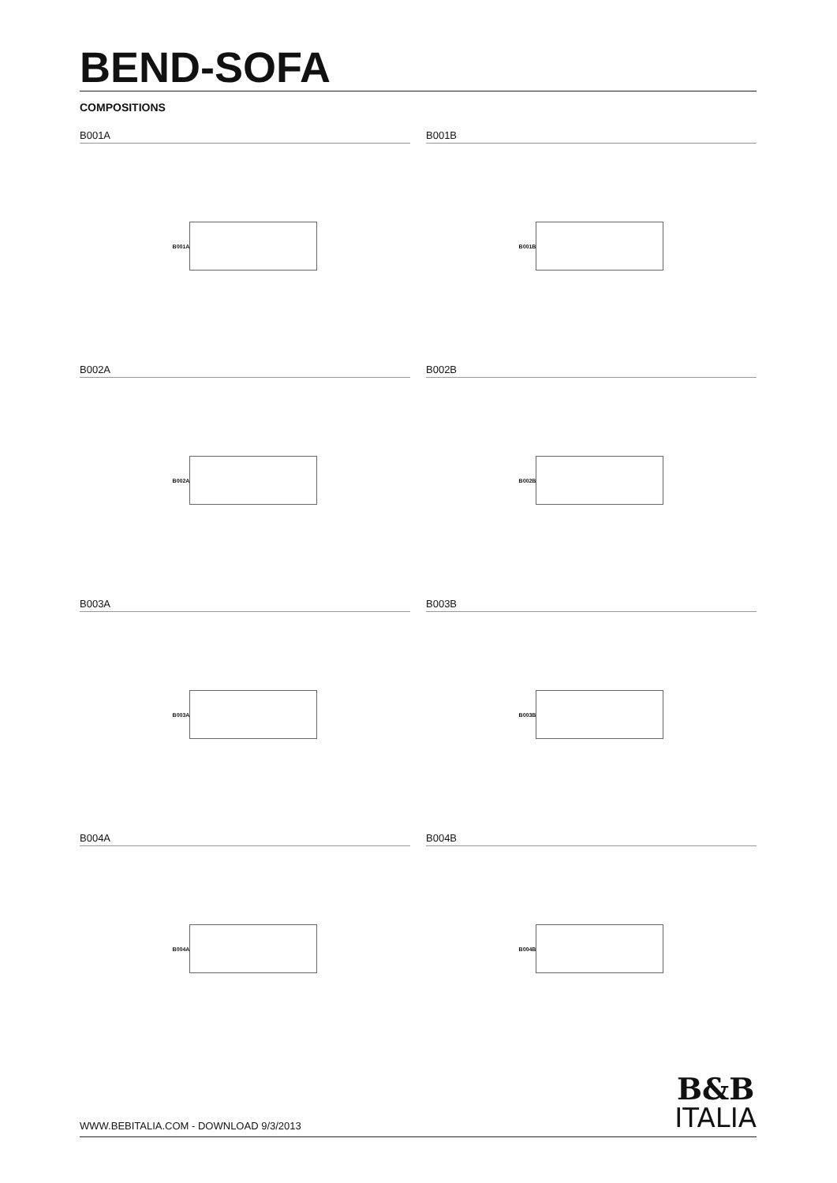BEND-SOFA
COMPOSITIONS
B001A
B001A
B001B
B001B
B002A
B002A
B002B
B002B
B003A
B003A
B003B
B003B
B004A
B004A
B004B
B004B
WWW.BEBITALIA.COM - DOWNLOAD 9/3/2013
B&B
ITALIA